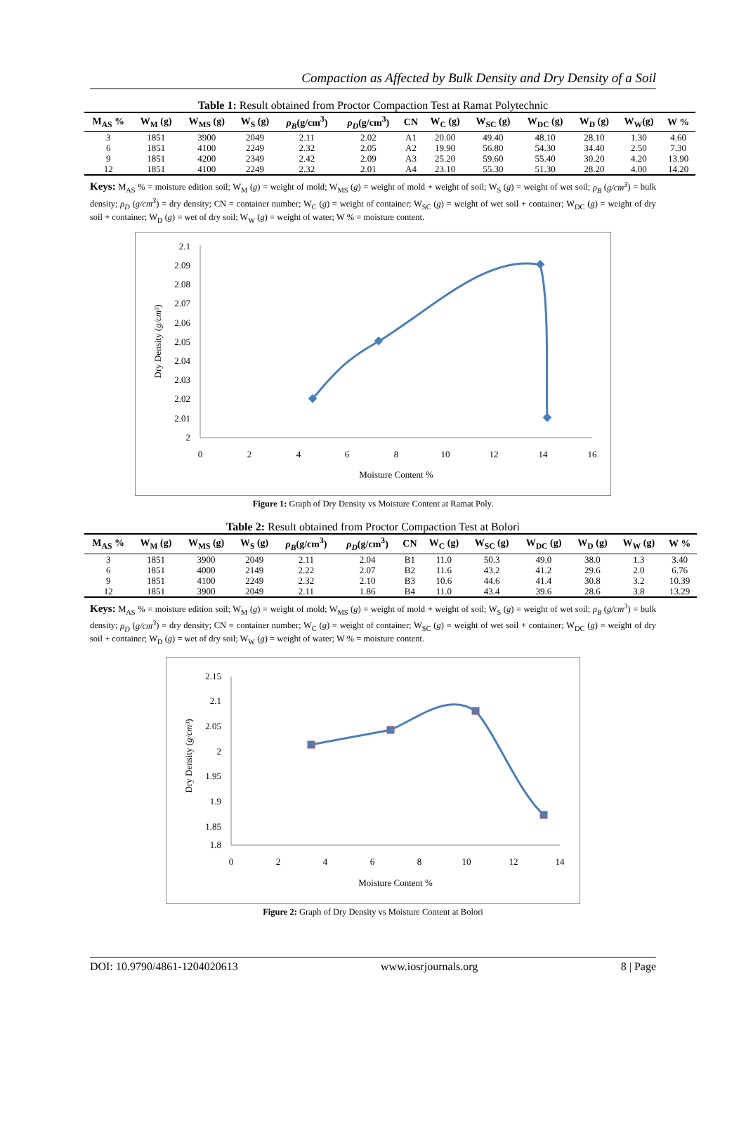Compaction as Affected by Bulk Density and Dry Density of a Soil
Table 1: Result obtained from Proctor Compaction Test at Ramat Polytechnic
| M<sub>AS</sub> % | W<sub>M</sub> (g) | W<sub>MS</sub> (g) | W<sub>S</sub> (g) | ρ<sub>B</sub> (g/cm<sup>3</sup>) | ρ<sub>D</sub> (g/cm<sup>3</sup>) | CN | W<sub>C</sub> (g) | W<sub>SC</sub> (g) | W<sub>DC</sub> (g) | W<sub>D</sub> (g) | W<sub>W</sub>(g) | W % |
| --- | --- | --- | --- | --- | --- | --- | --- | --- | --- | --- | --- | --- |
| 3 | 1851 | 3900 | 2049 | 2.11 | 2.02 | A1 | 20.00 | 49.40 | 48.10 | 28.10 | 1.30 | 4.60 |
| 6 | 1851 | 4100 | 2249 | 2.32 | 2.05 | A2 | 19.90 | 56.80 | 54.30 | 34.40 | 2.50 | 7.30 |
| 9 | 1851 | 4200 | 2349 | 2.42 | 2.09 | A3 | 25.20 | 59.60 | 55.40 | 30.20 | 4.20 | 13.90 |
| 12 | 1851 | 4100 | 2249 | 2.32 | 2.01 | A4 | 23.10 | 55.30 | 51.30 | 28.20 | 4.00 | 14.20 |
Keys: M<sub>AS</sub> % = moisture edition soil; W<sub>M</sub> (g) = weight of mold; W<sub>MS</sub> (g) = weight of mold + weight of soil; W<sub>S</sub> (g) = weight of wet soil; ρ<sub>B</sub> (g/cm<sup>3</sup>) = bulk density; ρ<sub>D</sub> (g/cm<sup>3</sup>) = dry density; CN = container number; W<sub>C</sub> (g) = weight of container; W<sub>SC</sub> (g) = weight of wet soil + container; W<sub>DC</sub> (g) = weight of dry soil + container; W<sub>D</sub> (g) = wet of dry soil; W<sub>W</sub> (g) = weight of water; W % = moisture content.
2.1
2.09
2.08
2.07
2.06
2.05
2.04
2.03
2.02
2.01
2
0
2
4
6
8
10
12
14
16
Moisture Content %
Dry Density (g/cm³)
Figure 1: Graph of Dry Density vs Moisture Content at Ramat Poly.
Table 2: Result obtained from Proctor Compaction Test at Bolori
| M<sub>AS</sub> % | W<sub>M</sub> (g) | W<sub>MS</sub> (g) | W<sub>S</sub> (g) | ρ<sub>B</sub> (g/cm<sup>3</sup>) | ρ<sub>D</sub> (g/cm<sup>3</sup>) | CN | W<sub>C</sub> (g) | W<sub>SC</sub> (g) | W<sub>DC</sub> (g) | W<sub>D</sub> (g) | W<sub>W</sub> (g) | W % |
| --- | --- | --- | --- | --- | --- | --- | --- | --- | --- | --- | --- | --- |
| 3 | 1851 | 3900 | 2049 | 2.11 | 2.04 | B1 | 11.0 | 50.3 | 49.0 | 38.0 | 1.3 | 3.40 |
| 6 | 1851 | 4000 | 2149 | 2.22 | 2.07 | B2 | 11.6 | 43.2 | 41.2 | 29.6 | 2.0 | 6.76 |
| 9 | 1851 | 4100 | 2249 | 2.32 | 2.10 | B3 | 10.6 | 44.6 | 41.4 | 30.8 | 3.2 | 10.39 |
| 12 | 1851 | 3900 | 2049 | 2.11 | 1.86 | B4 | 11.0 | 43.4 | 39.6 | 28.6 | 3.8 | 13.29 |
Keys: M<sub>AS</sub> % = moisture edition soil; W<sub>M</sub> (g) = weight of mold; W<sub>MS</sub> (g) = weight of mold + weight of soil; W<sub>S</sub> (g) = weight of wet soil; ρ<sub>B</sub> (g/cm<sup>3</sup>) = bulk density; ρ<sub>D</sub> (g/cm<sup>3</sup>) = dry density; CN = container number; W<sub>C</sub> (g) = weight of container; W<sub>SC</sub> (g) = weight of wet soil + container; W<sub>DC</sub> (g) = weight of dry soil + container; W<sub>D</sub> (g) = wet of dry soil; W<sub>W</sub> (g) = weight of water; W % = moisture content.
2.15
2.1
2.05
2
1.95
1.9
1.85
1.8
0
2
4
6
8
10
12
14
Moisture Content %
Dry Density (g/cm³)
Figure 2: Graph of Dry Density vs Moisture Content at Bolori
DOI: 10.9790/4861-1204020613 www.iosrjournals.org 8 | Page